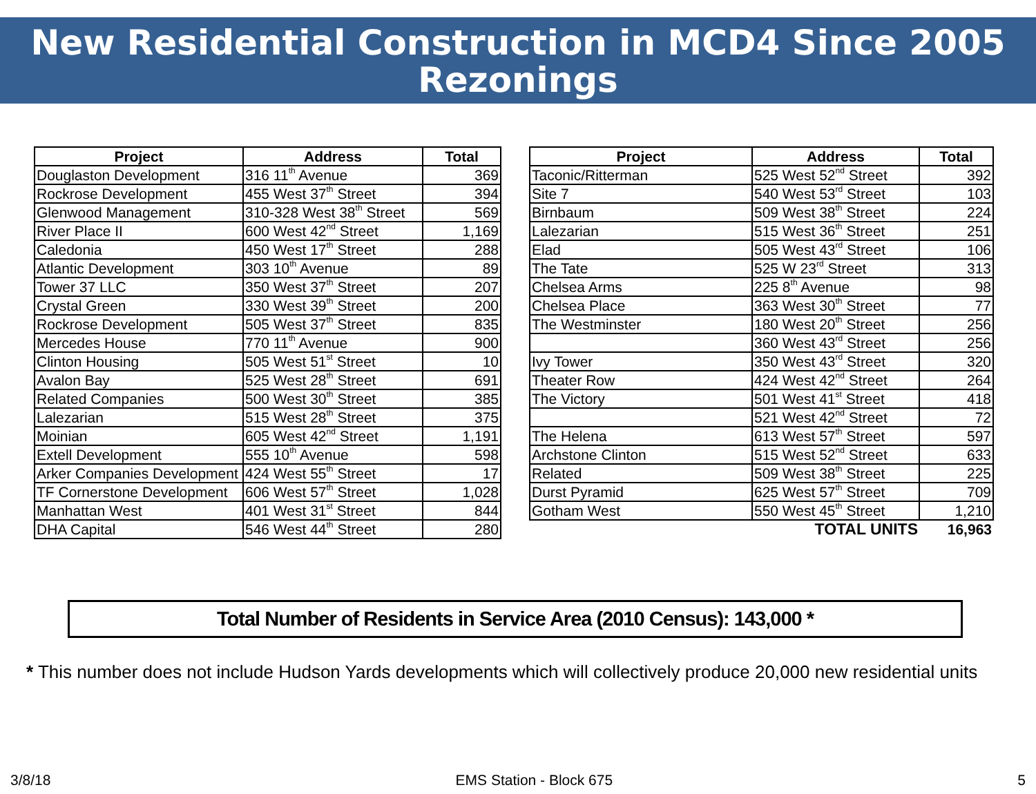New Residential Construction in MCD4 Since 2005
Rezonings
| Project | Address | Total |
| --- | --- | --- |
| Douglaston Development | 316 11<sup>th</sup> Avenue | 369 |
| Rockrose Development | 455 West 37<sup>th</sup> Street | 394 |
| Glenwood Management | 310-328 West 38<sup>th</sup> Street | 569 |
| River Place II | 600 West 42<sup>nd</sup> Street | 1,169 |
| Caledonia | 450 West 17<sup>th</sup> Street | 288 |
| Atlantic Development | 303 10<sup>th</sup> Avenue | 89 |
| Tower 37 LLC | 350 West 37<sup>th</sup> Street | 207 |
| Crystal Green | 330 West 39<sup>th</sup> Street | 200 |
| Rockrose Development | 505 West 37<sup>th</sup> Street | 835 |
| Mercedes House | 770 11<sup>th</sup> Avenue | 900 |
| Clinton Housing | 505 West 51<sup>st</sup> Street | 10 |
| Avalon Bay | 525 West 28<sup>th</sup> Street | 691 |
| Related Companies | 500 West 30<sup>th</sup> Street | 385 |
| Lalezarian | 515 West 28<sup>th</sup> Street | 375 |
| Moinian | 605 West 42<sup>nd</sup> Street | 1,191 |
| Extell Development | 555 10<sup>th</sup> Avenue | 598 |
| Arker Companies Development | 424 West 55<sup>th</sup> Street | 17 |
| TF Cornerstone Development | 606 West 57<sup>th</sup> Street | 1,028 |
| Manhattan West | 401 West 31<sup>st</sup> Street | 844 |
| DHA Capital | 546 West 44<sup>th</sup> Street | 280 |
| Project | Address | Total |
| --- | --- | --- |
| Taconic/Ritterman | 525 West 52<sup>nd</sup> Street | 392 |
| Site 7 | 540 West 53<sup>rd</sup> Street | 103 |
| Birnbaum | 509 West 38<sup>th</sup> Street | 224 |
| Lalezarian | 515 West 36<sup>th</sup> Street | 251 |
| Elad | 505 West 43<sup>rd</sup> Street | 106 |
| The Tate | 525 W 23<sup>rd</sup> Street | 313 |
| Chelsea Arms | 225 8<sup>th</sup> Avenue | 98 |
| Chelsea Place | 363 West 30<sup>th</sup> Street | 77 |
| The Westminster | 180 West 20<sup>th</sup> Street | 256 |
| | 360 West 43<sup>rd</sup> Street | 256 |
| Ivy Tower | 350 West 43<sup>rd</sup> Street | 320 |
| Theater Row | 424 West 42<sup>nd</sup> Street | 264 |
| The Victory | 501 West 41<sup>st</sup> Street | 418 |
| | 521 West 42<sup>nd</sup> Street | 72 |
| The Helena | 613 West 57<sup>th</sup> Street | 597 |
| Archstone Clinton | 515 West 52<sup>nd</sup> Street | 633 |
| Related | 509 West 38<sup>th</sup> Street | 225 |
| Durst Pyramid | 625 West 57<sup>th</sup> Street | 709 |
| Gotham West | 550 West 45<sup>th</sup> Street | 1,210 |
| | TOTAL UNITS | 16,963 |
Total Number of Residents in Service Area (2010 Census): 143,000 *
* This number does not include Hudson Yards developments which will collectively produce 20,000 new residential units
3/8/18 EMS Station - Block 675 5